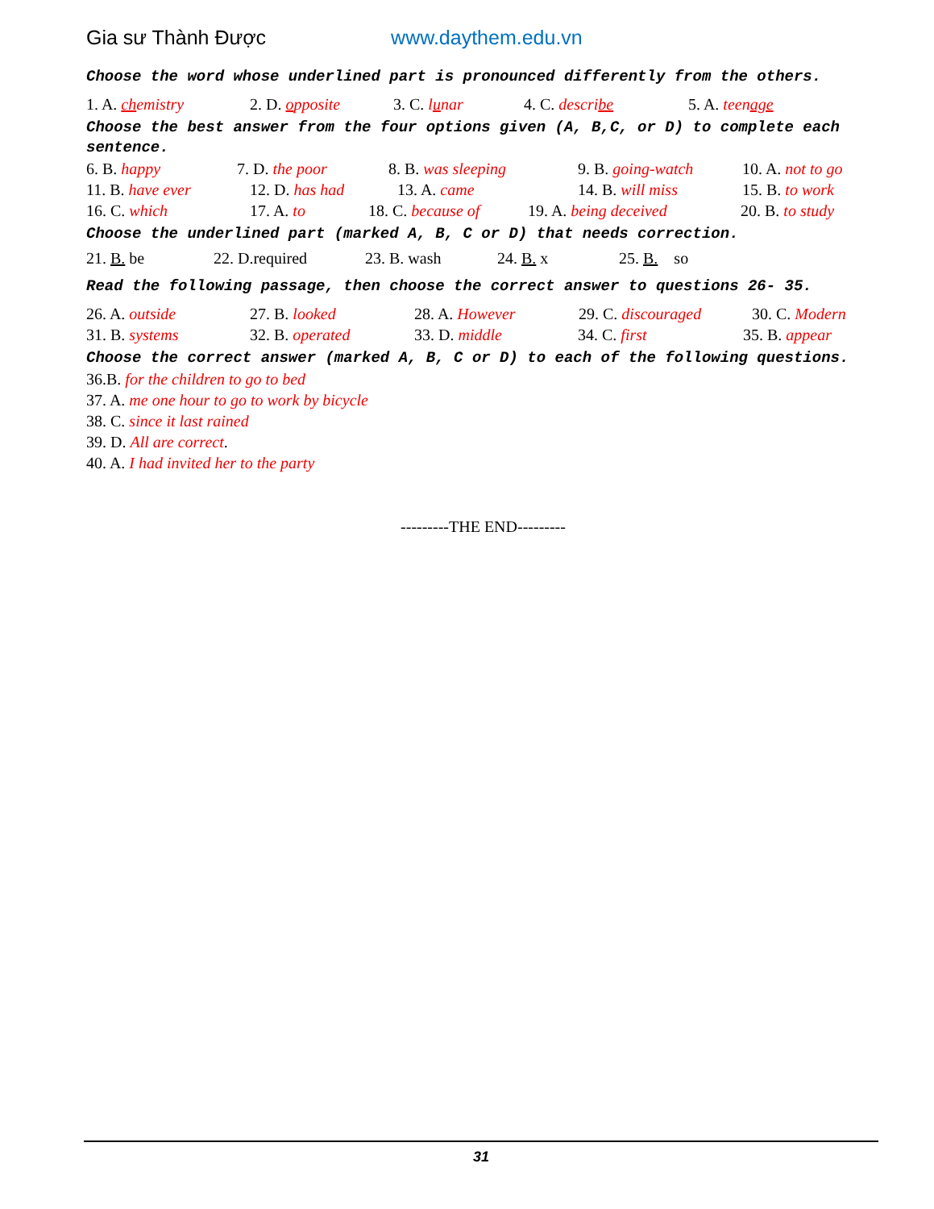Gia sư Thành Được www.daythem.edu.vn
Choose the word whose underlined part is pronounced differently from the others.
1. A. chemistry 2. D. opposite 3. C. lunar 4. C. describe 5. A. teenage
Choose the best answer from the four options given (A, B,C, or D) to complete each sentence.
6. B. happy 7. D. the poor 8. B. was sleeping 9. B. going-watch 10. A. not to go
11. B. have ever 12. D. has had 13. A. came 14. B. will miss 15. B. to work
16. C. which 17. A. to 18. C. because of
19. A. being deceived 20. B. to study
Choose the underlined part (marked A, B, C or D) that needs correction.
21. B. be 22. D.required 23. B. wash 24. B. x 25. B. so
Read the following passage, then choose the correct answer to questions 26- 35.
26. A. outside 27. B. looked 28. A. However 29. C. discouraged
30. C. Modern
31. B. systems 32. B. operated 33. D. middle 34. C. first 35. B. appear
Choose the correct answer (marked A, B, C or D) to each of the following questions.
36.B. for the children to go to bed
37. A. me one hour to go to work by bicycle
38. C. since it last rained
39. D. All are correct.
40. A. I had invited her to the party
---------THE END---------
31